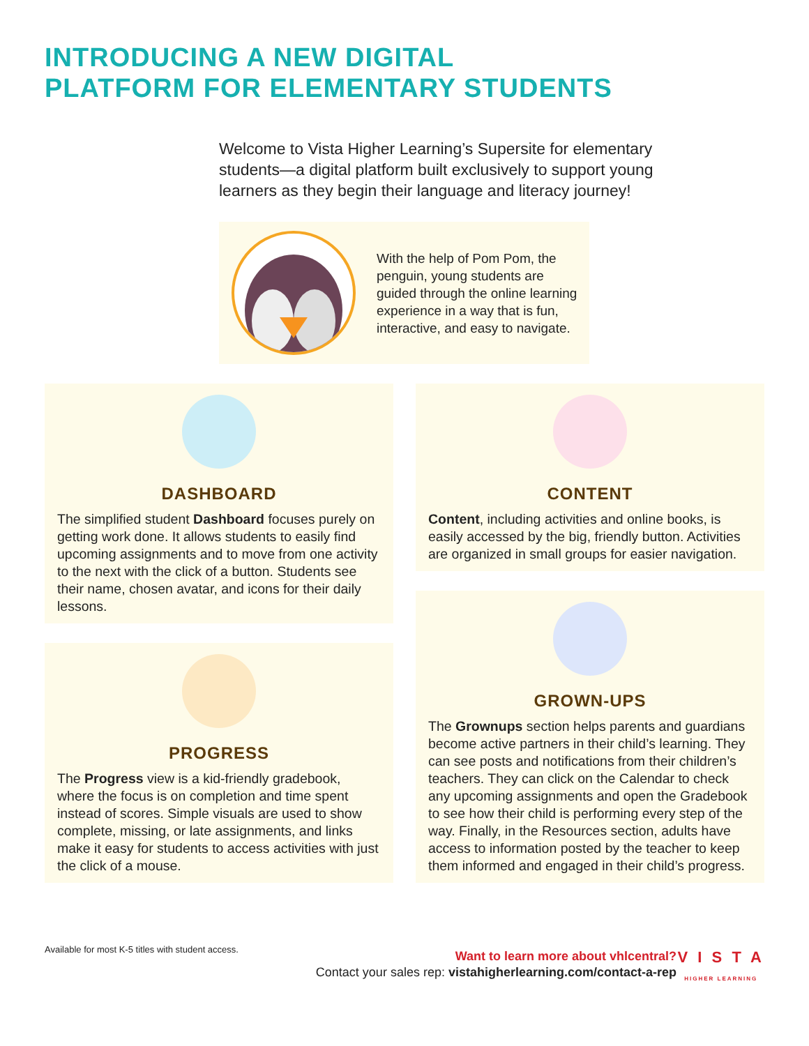INTRODUCING A NEW DIGITAL
PLATFORM FOR ELEMENTARY STUDENTS
Welcome to Vista Higher Learning’s Supersite for elementary students—a digital platform built exclusively to support young learners as they begin their language and literacy journey!
With the help of Pom Pom, the penguin, young students are guided through the online learning experience in a way that is fun, interactive, and easy to navigate.
DASHBOARD
The simplified student Dashboard focuses purely on getting work done. It allows students to easily find upcoming assignments and to move from one activity to the next with the click of a button. Students see their name, chosen avatar, and icons for their daily lessons.
PROGRESS
The Progress view is a kid-friendly gradebook, where the focus is on completion and time spent instead of scores. Simple visuals are used to show complete, missing, or late assignments, and links make it easy for students to access activities with just the click of a mouse.
Available for most K-5 titles with student access.
CONTENT
Content, including activities and online books, is easily accessed by the big, friendly button. Activities are organized in small groups for easier navigation.
GROWN-UPS
The Grownups section helps parents and guardians become active partners in their child’s learning. They can see posts and notifications from their children’s teachers. They can click on the Calendar to check any upcoming assignments and open the Gradebook to see how their child is performing every step of the way. Finally, in the Resources section, adults have access to information posted by the teacher to keep them informed and engaged in their child’s progress.
Want to learn more about vhlcentral?
Contact your sales rep: vistahigherlearning.com/contact-a-rep
V I S T A
HIGHER LEARNING